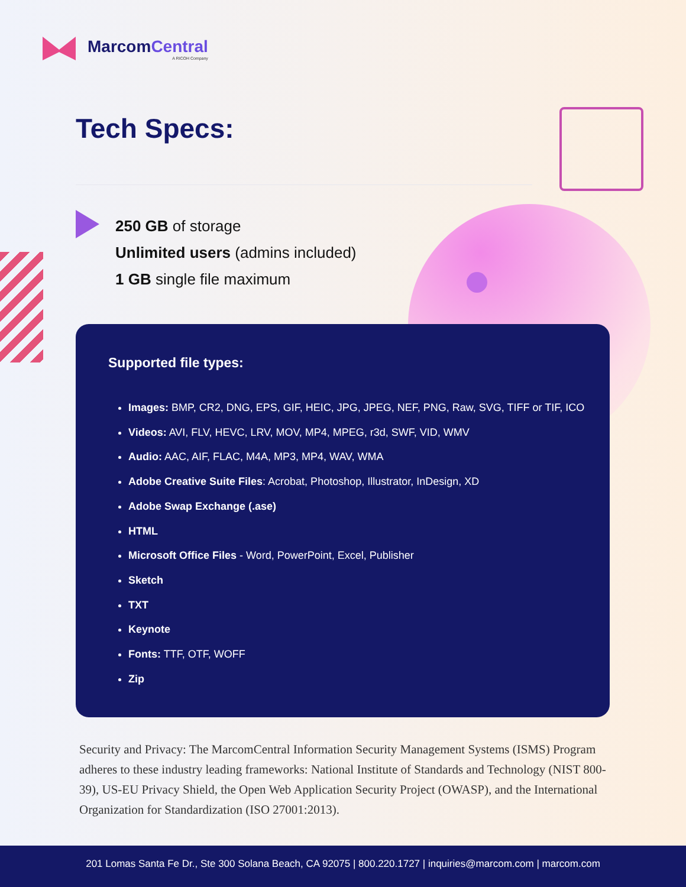MarcomCentral
A RICOH Company
Tech Specs:
250 GB of storage
Unlimited users (admins included)
1 GB single file maximum
Supported file types:
Images: BMP, CR2, DNG, EPS, GIF, HEIC, JPG, JPEG, NEF, PNG, Raw, SVG, TIFF or TIF, ICO
Videos: AVI, FLV, HEVC, LRV, MOV, MP4, MPEG, r3d, SWF, VID, WMV
Audio: AAC, AIF, FLAC, M4A, MP3, MP4, WAV, WMA
Adobe Creative Suite Files: Acrobat, Photoshop, Illustrator, InDesign, XD
Adobe Swap Exchange (.ase)
HTML
Microsoft Office Files - Word, PowerPoint, Excel, Publisher
Sketch
TXT
Keynote
Fonts: TTF, OTF, WOFF
Zip
Security and Privacy: The MarcomCentral Information Security Management Systems (ISMS) Program adheres to these industry leading frameworks: National Institute of Standards and Technology (NIST 800-39), US-EU Privacy Shield, the Open Web Application Security Project (OWASP), and the International Organization for Standardization (ISO 27001:2013).
201 Lomas Santa Fe Dr., Ste 300 Solana Beach, CA 92075 | 800.220.1727 | inquiries@marcom.com | marcom.com